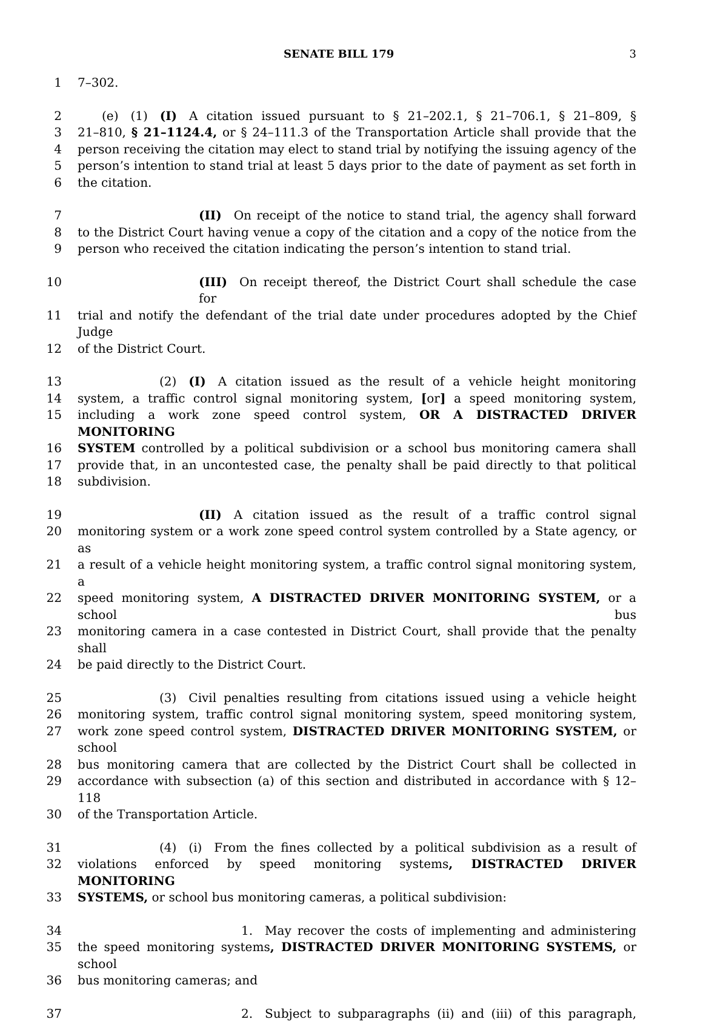SENATE BILL 179 3
1 7–302.
2  (e) (1) (I) A citation issued pursuant to § 21–202.1, § 21–706.1, § 21–809, §
3 21–810, § 21–1124.4, or § 24–111.3 of the Transportation Article shall provide that the
4 person receiving the citation may elect to stand trial by notifying the issuing agency of the
5 person’s intention to stand trial at least 5 days prior to the date of payment as set forth in
6 the citation.
7 (II) On receipt of the notice to stand trial, the agency shall forward
8 to the District Court having venue a copy of the citation and a copy of the notice from the
9 person who received the citation indicating the person’s intention to stand trial.
10 (III) On receipt thereof, the District Court shall schedule the case for
11 trial and notify the defendant of the trial date under procedures adopted by the Chief Judge
12 of the District Court.
13 (2) (I) A citation issued as the result of a vehicle height monitoring
14 system, a traffic control signal monitoring system, [or] a speed monitoring system,
15 including a work zone speed control system, OR A DISTRACTED DRIVER MONITORING
16 SYSTEM controlled by a political subdivision or a school bus monitoring camera shall
17 provide that, in an uncontested case, the penalty shall be paid directly to that political
18 subdivision.
19 (II) A citation issued as the result of a traffic control signal
20 monitoring system or a work zone speed control system controlled by a State agency, or as
21 a result of a vehicle height monitoring system, a traffic control signal monitoring system, a
22 speed monitoring system, A DISTRACTED DRIVER MONITORING SYSTEM, or a school bus
23 monitoring camera in a case contested in District Court, shall provide that the penalty shall
24 be paid directly to the District Court.
25 (3) Civil penalties resulting from citations issued using a vehicle height
26 monitoring system, traffic control signal monitoring system, speed monitoring system,
27 work zone speed control system, DISTRACTED DRIVER MONITORING SYSTEM, or school
28 bus monitoring camera that are collected by the District Court shall be collected in
29 accordance with subsection (a) of this section and distributed in accordance with § 12–118
30 of the Transportation Article.
31 (4) (i) From the fines collected by a political subdivision as a result of
32 violations enforced by speed monitoring systems, DISTRACTED DRIVER MONITORING
33 SYSTEMS, or school bus monitoring cameras, a political subdivision:
34 1. May recover the costs of implementing and administering
35 the speed monitoring systems, DISTRACTED DRIVER MONITORING SYSTEMS, or school
36 bus monitoring cameras; and
37 2. Subject to subparagraphs (ii) and (iii) of this paragraph,